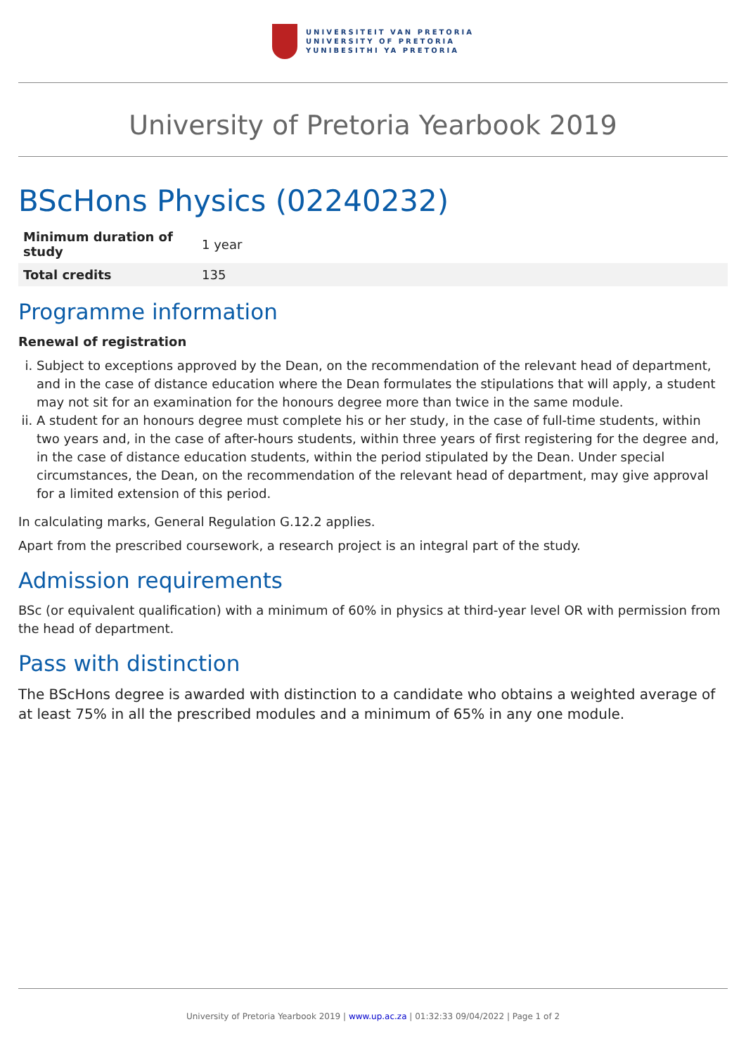UNIVERSITEIT VAN PRETORIA
UNIVERSITY OF PRETORIA
YUNIBESITHI YA PRETORIA
University of Pretoria Yearbook 2019
BScHons Physics (02240232)
| Minimum duration of study | 1 year |
| Total credits | 135 |
Programme information
Renewal of registration
i. Subject to exceptions approved by the Dean, on the recommendation of the relevant head of department, and in the case of distance education where the Dean formulates the stipulations that will apply, a student may not sit for an examination for the honours degree more than twice in the same module.
ii. A student for an honours degree must complete his or her study, in the case of full-time students, within two years and, in the case of after-hours students, within three years of first registering for the degree and, in the case of distance education students, within the period stipulated by the Dean. Under special circumstances, the Dean, on the recommendation of the relevant head of department, may give approval for a limited extension of this period.
In calculating marks, General Regulation G.12.2 applies.
Apart from the prescribed coursework, a research project is an integral part of the study.
Admission requirements
BSc (or equivalent qualification) with a minimum of 60% in physics at third-year level OR with permission from the head of department.
Pass with distinction
The BScHons degree is awarded with distinction to a candidate who obtains a weighted average of at least 75% in all the prescribed modules and a minimum of 65% in any one module.
University of Pretoria Yearbook 2019 | www.up.ac.za | 01:32:33 09/04/2022 | Page 1 of 2